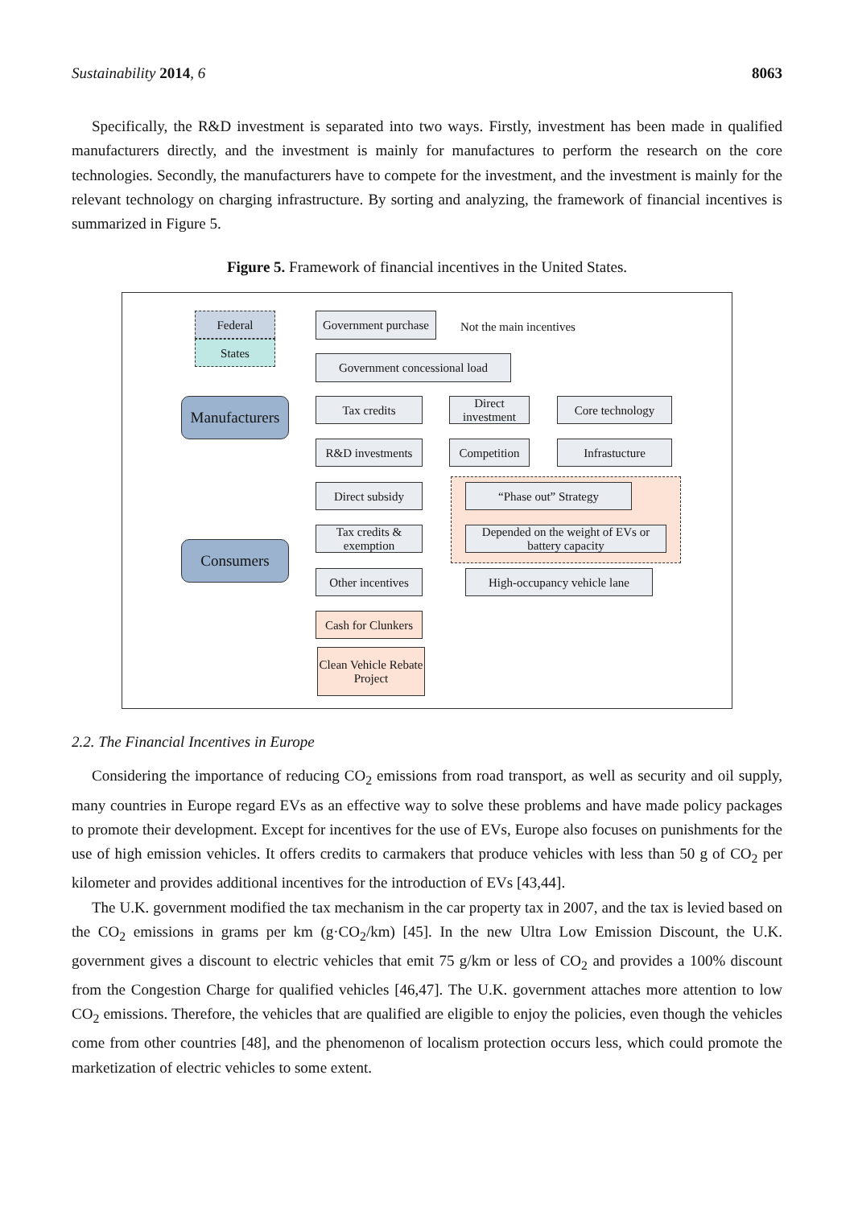Sustainability 2014, 6 8063
Specifically, the R&D investment is separated into two ways. Firstly, investment has been made in qualified manufacturers directly, and the investment is mainly for manufactures to perform the research on the core technologies. Secondly, the manufacturers have to compete for the investment, and the investment is mainly for the relevant technology on charging infrastructure. By sorting and analyzing, the framework of financial incentives is summarized in Figure 5.
Figure 5. Framework of financial incentives in the United States.
Federal
States
Government purchase
Not the main incentives
Government concessional load
Manufacturers
Tax credits
Direct investment
Core technology
R&D investments
Competition Infrastucture
“Phase out” Strategy
Direct subsidy
Tax credits & exemption
Depended on the weight of EVs or battery capacity
Consumers
Other incentives
High-occupancy vehicle lane
Cash for Clunkers
Clean Vehicle Rebate Project
2.2. The Financial Incentives in Europe
Considering the importance of reducing CO<sub>2</sub> emissions from road transport, as well as security and oil supply, many countries in Europe regard EVs as an effective way to solve these problems and have made policy packages to promote their development. Except for incentives for the use of EVs, Europe also focuses on punishments for the use of high emission vehicles. It offers credits to carmakers that produce vehicles with less than 50 g of CO<sub>2</sub> per kilometer and provides additional incentives for the introduction of EVs [43,44].
The U.K. government modified the tax mechanism in the car property tax in 2007, and the tax is levied based on the CO<sub>2</sub> emissions in grams per km (g·CO<sub>2</sub>/km) [45]. In the new Ultra Low Emission Discount, the U.K. government gives a discount to electric vehicles that emit 75 g/km or less of CO<sub>2</sub> and provides a 100% discount from the Congestion Charge for qualified vehicles [46,47]. The U.K. government attaches more attention to low CO<sub>2</sub> emissions. Therefore, the vehicles that are qualified are eligible to enjoy the policies, even though the vehicles come from other countries [48], and the phenomenon of localism protection occurs less, which could promote the marketization of electric vehicles to some extent.